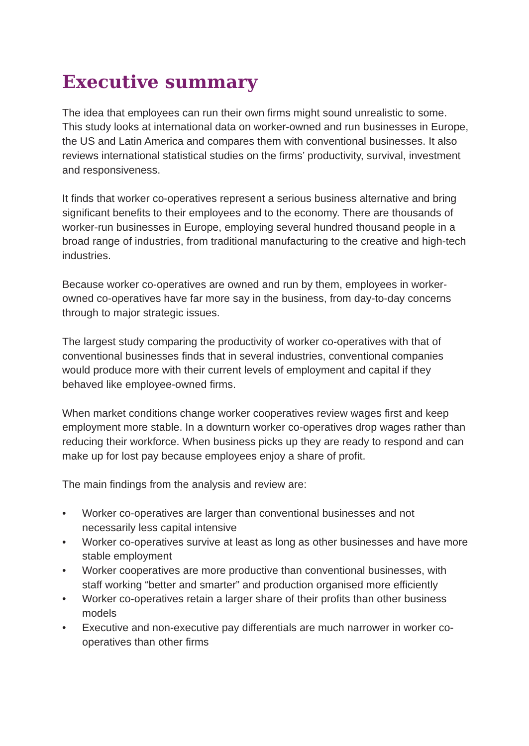Executive summary
The idea that employees can run their own firms might sound unrealistic to some. This study looks at international data on worker-owned and run businesses in Europe, the US and Latin America and compares them with conventional businesses. It also reviews international statistical studies on the firms’ productivity, survival, investment and responsiveness.
It finds that worker co-operatives represent a serious business alternative and bring significant benefits to their employees and to the economy. There are thousands of worker-run businesses in Europe, employing several hundred thousand people in a broad range of industries, from traditional manufacturing to the creative and high-tech industries.
Because worker co-operatives are owned and run by them, employees in worker-owned co-operatives have far more say in the business, from day-to-day concerns through to major strategic issues.
The largest study comparing the productivity of worker co-operatives with that of conventional businesses finds that in several industries, conventional companies would produce more with their current levels of employment and capital if they behaved like employee-owned firms.
When market conditions change worker cooperatives review wages first and keep employment more stable. In a downturn worker co-operatives drop wages rather than reducing their workforce. When business picks up they are ready to respond and can make up for lost pay because employees enjoy a share of profit.
The main findings from the analysis and review are:
• Worker co-operatives are larger than conventional businesses and not necessarily less capital intensive
• Worker co-operatives survive at least as long as other businesses and have more stable employment
• Worker cooperatives are more productive than conventional businesses, with staff working “better and smarter” and production organised more efficiently
• Worker co-operatives retain a larger share of their profits than other business models
• Executive and non-executive pay differentials are much narrower in worker co-operatives than other firms